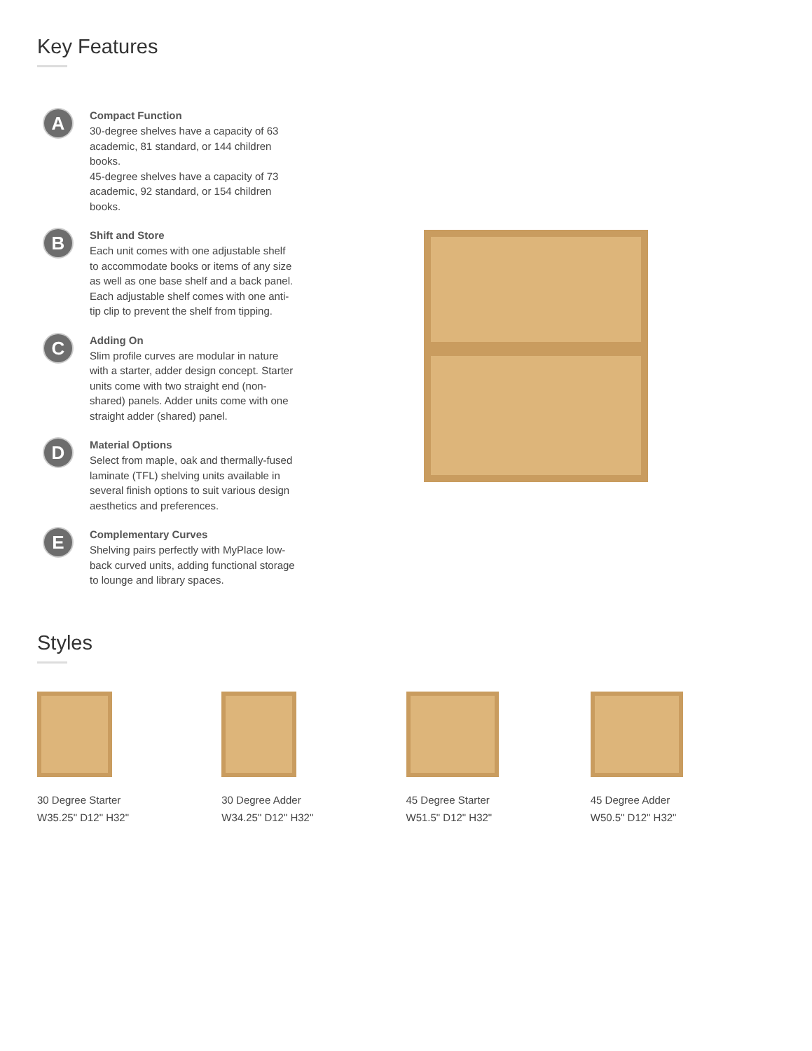Key Features
A
Compact Function
30-degree shelves have a capacity of 63 academic, 81 standard, or 144 children books.
45-degree shelves have a capacity of 73 academic, 92 standard, or 154 children books.
B
Shift and Store
Each unit comes with one adjustable shelf to accommodate books or items of any size as well as one base shelf and a back panel. Each adjustable shelf comes with one anti-tip clip to prevent the shelf from tipping.
C
Adding On
Slim profile curves are modular in nature with a starter, adder design concept. Starter units come with two straight end (non-shared) panels. Adder units come with one straight adder (shared) panel.
D
Material Options
Select from maple, oak and thermally-fused laminate (TFL) shelving units available in several finish options to suit various design aesthetics and preferences.
E
Complementary Curves
Shelving pairs perfectly with MyPlace low-back curved units, adding functional storage to lounge and library spaces.
Styles
30 Degree Starter
W35.25" D12" H32"
30 Degree Adder
W34.25" D12" H32"
45 Degree Starter
W51.5" D12" H32"
45 Degree Adder
W50.5" D12" H32"